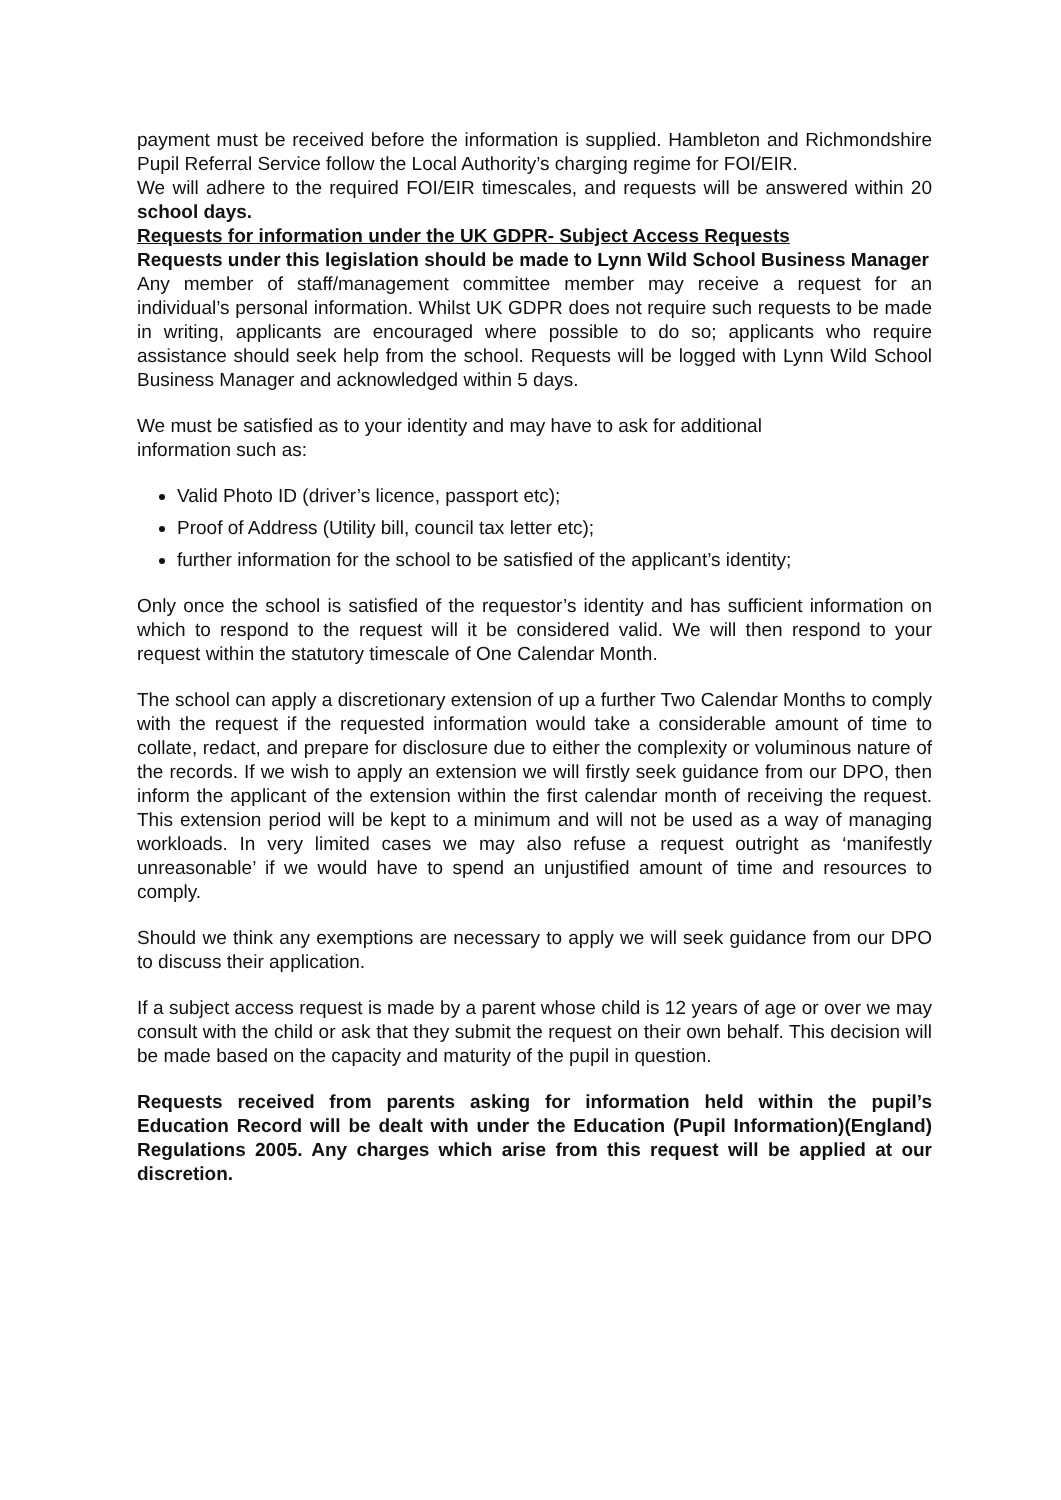payment must be received before the information is supplied. Hambleton and Richmondshire Pupil Referral Service follow the Local Authority’s charging regime for FOI/EIR.
We will adhere to the required FOI/EIR timescales, and requests will be answered within 20 school days.
Requests for information under the UK GDPR- Subject Access Requests
Requests under this legislation should be made to Lynn Wild School Business Manager
Any member of staff/management committee member may receive a request for an individual’s personal information. Whilst UK GDPR does not require such requests to be made in writing, applicants are encouraged where possible to do so; applicants who require assistance should seek help from the school. Requests will be logged with Lynn Wild School Business Manager and acknowledged within 5 days.
We must be satisfied as to your identity and may have to ask for additional information such as:
Valid Photo ID (driver’s licence, passport etc);
Proof of Address (Utility bill, council tax letter etc);
further information for the school to be satisfied of the applicant’s identity;
Only once the school is satisfied of the requestor’s identity and has sufficient information on which to respond to the request will it be considered valid. We will then respond to your request within the statutory timescale of One Calendar Month.
The school can apply a discretionary extension of up a further Two Calendar Months to comply with the request if the requested information would take a considerable amount of time to collate, redact, and prepare for disclosure due to either the complexity or voluminous nature of the records. If we wish to apply an extension we will firstly seek guidance from our DPO, then inform the applicant of the extension within the first calendar month of receiving the request. This extension period will be kept to a minimum and will not be used as a way of managing workloads. In very limited cases we may also refuse a request outright as ‘manifestly unreasonable’ if we would have to spend an unjustified amount of time and resources to comply.
Should we think any exemptions are necessary to apply we will seek guidance from our DPO to discuss their application.
If a subject access request is made by a parent whose child is 12 years of age or over we may consult with the child or ask that they submit the request on their own behalf. This decision will be made based on the capacity and maturity of the pupil in question.
Requests received from parents asking for information held within the pupil’s Education Record will be dealt with under the Education (Pupil Information)(England) Regulations 2005. Any charges which arise from this request will be applied at our discretion.